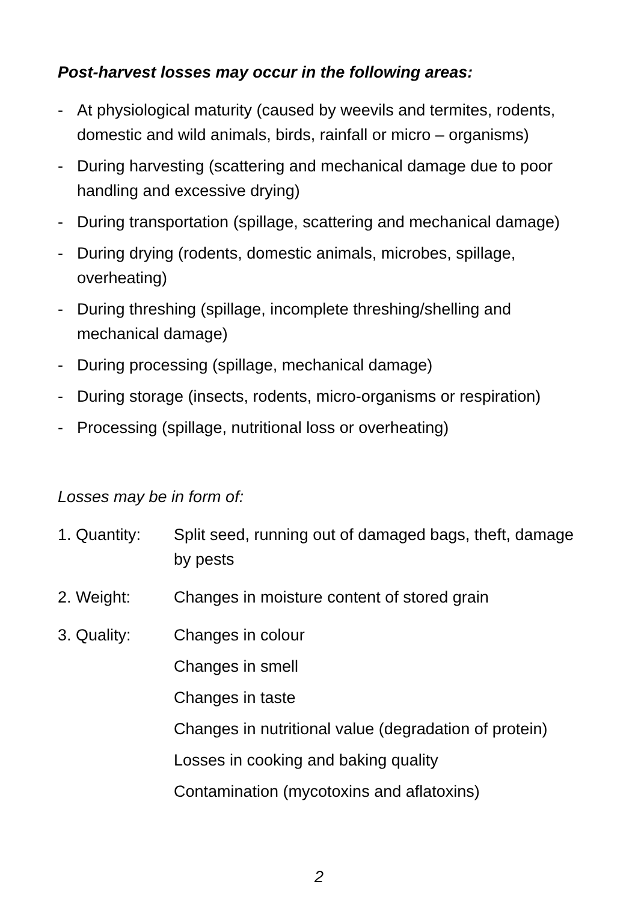Post-harvest losses may occur in the following areas:
- At physiological maturity (caused by weevils and termites, rodents, domestic and wild animals, birds, rainfall or micro – organisms)
- During harvesting (scattering and mechanical damage due to poor handling and excessive drying)
- During transportation (spillage, scattering and mechanical damage)
- During drying (rodents, domestic animals, microbes, spillage, overheating)
- During threshing (spillage, incomplete threshing/shelling and mechanical damage)
- During processing (spillage, mechanical damage)
- During storage (insects, rodents, micro-organisms or respiration)
- Processing (spillage, nutritional loss or overheating)
Losses may be in form of:
1. Quantity:
Split seed, running out of damaged bags, theft, damage by pests
2. Weight: Changes in moisture content of stored grain
3. Quality: Changes in colour
Changes in smell
Changes in taste
Changes in nutritional value (degradation of protein)
Losses in cooking and baking quality
Contamination (mycotoxins and aflatoxins)
2